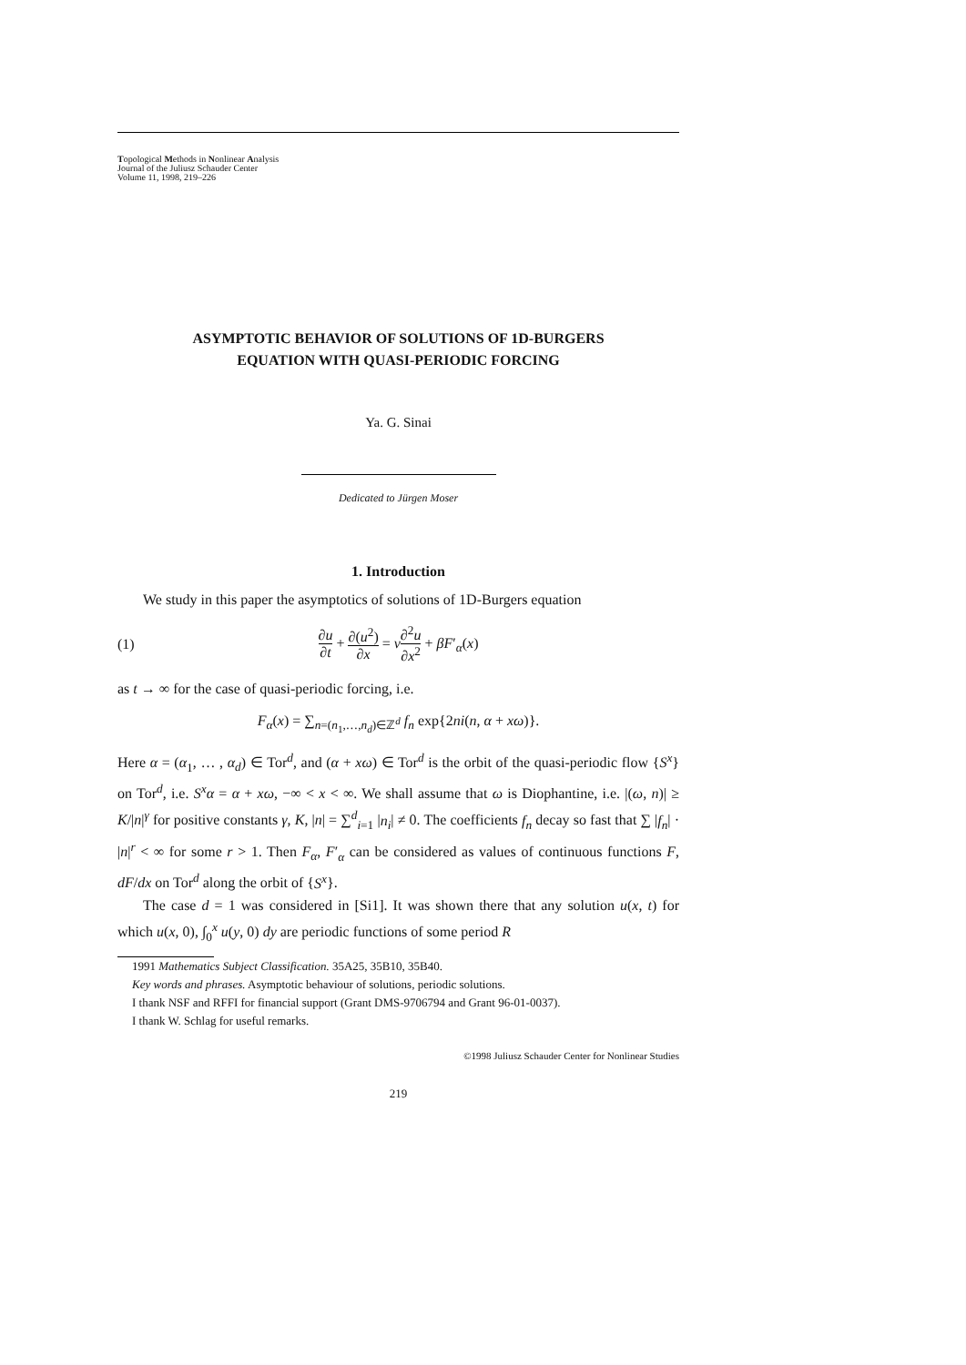Topological Methods in Nonlinear Analysis
Journal of the Juliusz Schauder Center
Volume 11, 1998, 219–226
ASYMPTOTIC BEHAVIOR OF SOLUTIONS OF 1D-BURGERS
EQUATION WITH QUASI-PERIODIC FORCING
Ya. G. Sinai
Dedicated to Jürgen Moser
1. Introduction
We study in this paper the asymptotics of solutions of 1D-Burgers equation
(1) ∂u ∂t + ∂(u<sup>2</sup>) ∂x = ν∂<sup>2</sup>u ∂x<sup>2</sup> + βF′<sub>α</sub>(x)
as t → ∞ for the case of quasi-periodic forcing, i.e.
F<sub>α</sub>(x) = ∑<sub>n=(n<sub>1</sub>,…,n<sub>d</sub>)∈ℤ<sup>d</sup></sub> f<sub>n</sub> exp{2ni(n, α + xω)}.
Here α = (α<sub>1</sub>, … , α<sub>d</sub>) ∈ Tor<sup>d</sup>, and (α + xω) ∈ Tor<sup>d</sup> is the orbit of the quasi-periodic flow {S<sup>x</sup>} on Tor<sup>d</sup>, i.e. S<sup>x</sup>α = α + xω, −∞ < x < ∞. We shall assume that ω is Diophantine, i.e. |(ω, n)| ≥ K/|n|<sup>γ</sup> for positive constants γ, K, |n| = ∑<sup>d</sup><sub>i=1</sub> |n<sub>i</sub>| ≠ 0. The coefficients f<sub>n</sub> decay so fast that ∑ |f<sub>n</sub>| · |n|<sup>r</sup> < ∞ for some r > 1. Then F<sub>α</sub>, F′<sub>α</sub> can be considered as values of continuous functions F, dF/dx on Tor<sup>d</sup> along the orbit of {S<sup>x</sup>}.
The case d = 1 was considered in [Si1]. It was shown there that any solution u(x, t) for which u(x, 0), ∫<sub>0</sub><sup>x</sup> u(y, 0) dy are periodic functions of some period R
1991 Mathematics Subject Classification. 35A25, 35B10, 35B40.
Key words and phrases. Asymptotic behaviour of solutions, periodic solutions.
I thank NSF and RFFI for financial support (Grant DMS-9706794 and Grant 96-01-0037).
I thank W. Schlag for useful remarks.
©1998 Juliusz Schauder Center for Nonlinear Studies
219